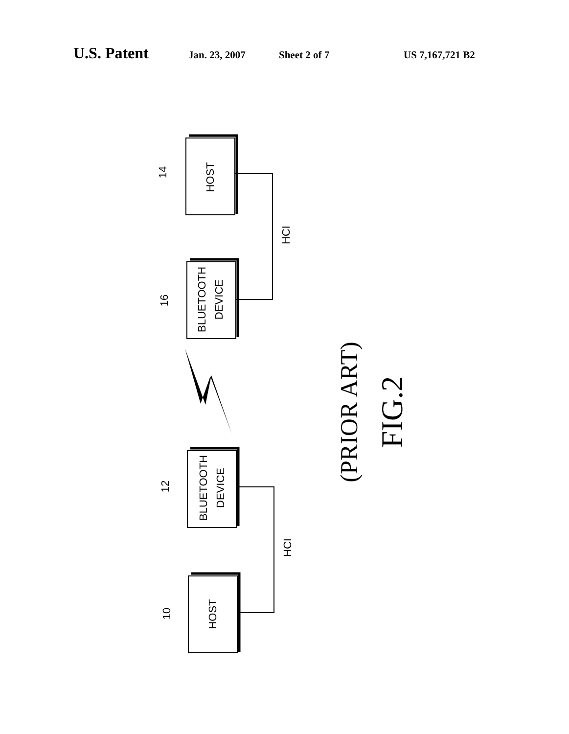U.S. Patent Jan. 23, 2007 Sheet 2 of 7 US 7,167,721 B2
HOST
BLUETOOTH
DEVICE
BLUETOOTH
DEVICE
HOST
HCI
HCI
14
16
12
10
(PRIOR ART)
FIG.2